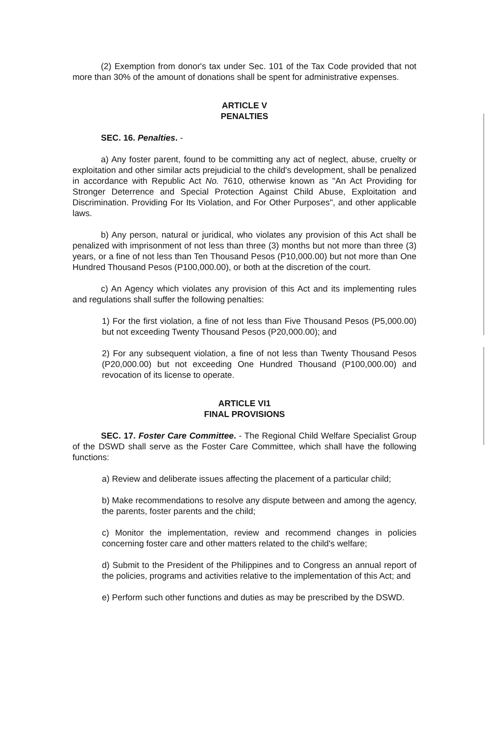(2) Exemption from donor's tax under Sec. 101 of the Tax Code provided that not more than 30% of the amount of donations shall be spent for administrative expenses.
ARTICLE V
PENALTIES
SEC. 16. Penalties. -
a) Any foster parent, found to be committing any act of neglect, abuse, cruelty or exploitation and other similar acts prejudicial to the child's development, shall be penalized in accordance with Republic Act No. 7610, otherwise known as "An Act Providing for Stronger Deterrence and Special Protection Against Child Abuse, Exploitation and Discrimination. Providing For Its Violation, and For Other Purposes", and other applicable laws.
b) Any person, natural or juridical, who violates any provision of this Act shall be penalized with imprisonment of not less than three (3) months but not more than three (3) years, or a fine of not less than Ten Thousand Pesos (P10,000.00) but not more than One Hundred Thousand Pesos (P100,000.00), or both at the discretion of the court.
c) An Agency which violates any provision of this Act and its implementing rules and regulations shall suffer the following penalties:
1) For the first violation, a fine of not less than Five Thousand Pesos (P5,000.00) but not exceeding Twenty Thousand Pesos (P20,000.00); and
2) For any subsequent violation, a fine of not less than Twenty Thousand Pesos (P20,000.00) but not exceeding One Hundred Thousand (P100,000.00) and revocation of its license to operate.
ARTICLE VI1
FINAL PROVISIONS
SEC. 17. Foster Care Committee. - The Regional Child Welfare Specialist Group of the DSWD shall serve as the Foster Care Committee, which shall have the following functions:
a) Review and deliberate issues affecting the placement of a particular child;
b) Make recommendations to resolve any dispute between and among the agency, the parents, foster parents and the child;
c) Monitor the implementation, review and recommend changes in policies concerning foster care and other matters related to the child's welfare;
d) Submit to the President of the Philippines and to Congress an annual report of the policies, programs and activities relative to the implementation of this Act; and
e) Perform such other functions and duties as may be prescribed by the DSWD.